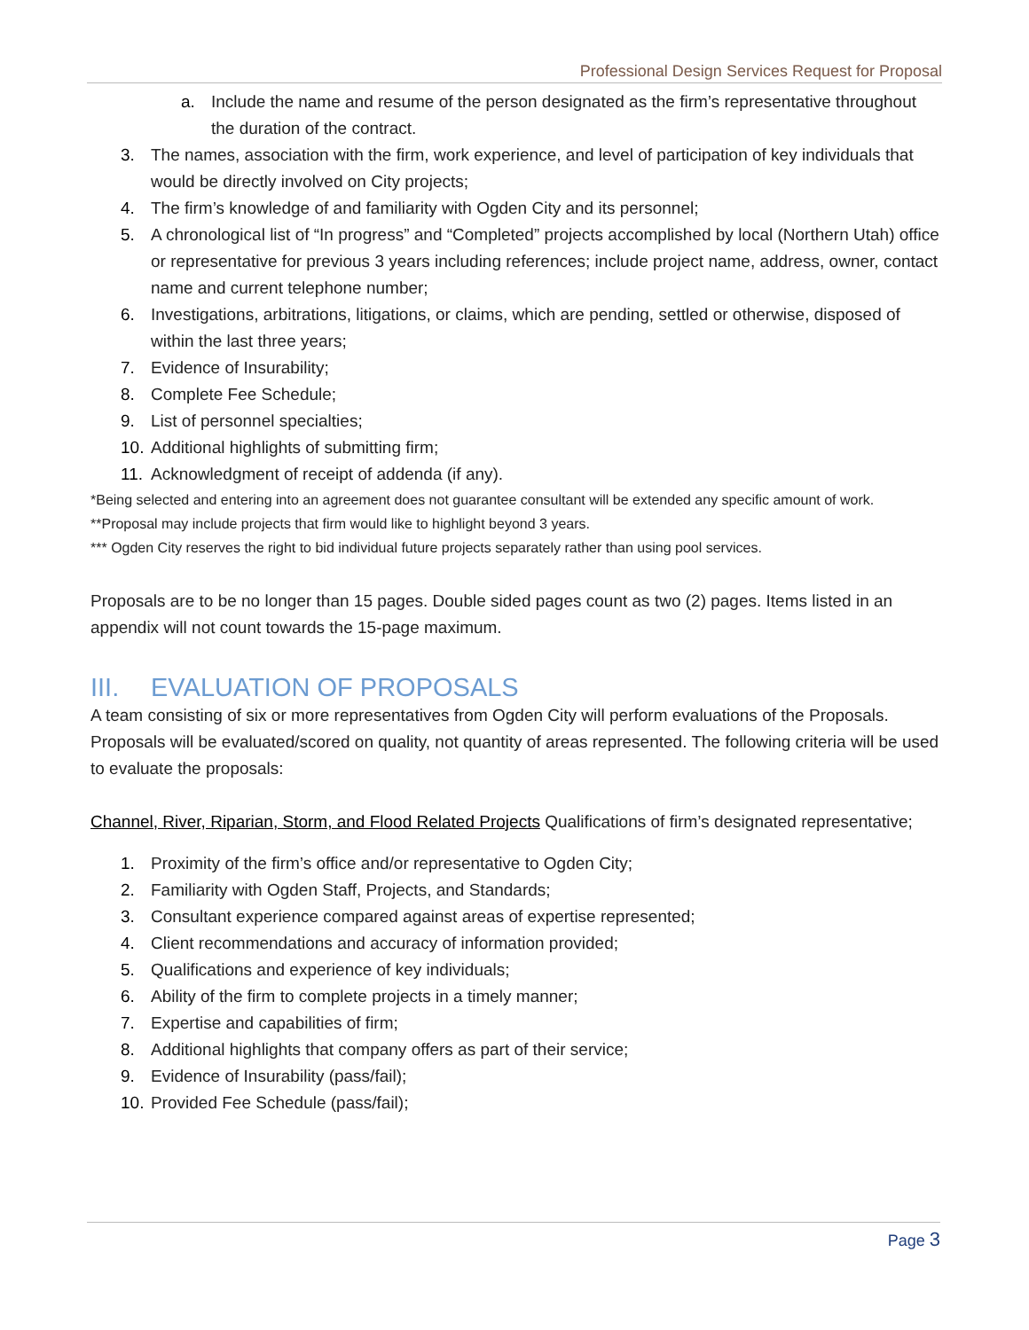Professional Design Services Request for Proposal
a. Include the name and resume of the person designated as the firm’s representative throughout the duration of the contract.
3. The names, association with the firm, work experience, and level of participation of key individuals that would be directly involved on City projects;
4. The firm’s knowledge of and familiarity with Ogden City and its personnel;
5. A chronological list of “In progress” and “Completed” projects accomplished by local (Northern Utah) office or representative for previous 3 years including references; include project name, address, owner, contact name and current telephone number;
6. Investigations, arbitrations, litigations, or claims, which are pending, settled or otherwise, disposed of within the last three years;
7. Evidence of Insurability;
8. Complete Fee Schedule;
9. List of personnel specialties;
10. Additional highlights of submitting firm;
11. Acknowledgment of receipt of addenda (if any).
*Being selected and entering into an agreement does not guarantee consultant will be extended any specific amount of work.
**Proposal may include projects that firm would like to highlight beyond 3 years.
*** Ogden City reserves the right to bid individual future projects separately rather than using pool services.
Proposals are to be no longer than 15 pages. Double sided pages count as two (2) pages. Items listed in an appendix will not count towards the 15-page maximum.
III. EVALUATION OF PROPOSALS
A team consisting of six or more representatives from Ogden City will perform evaluations of the Proposals. Proposals will be evaluated/scored on quality, not quantity of areas represented. The following criteria will be used to evaluate the proposals:
Channel, River, Riparian, Storm, and Flood Related Projects Qualifications of firm’s designated representative;
1. Proximity of the firm’s office and/or representative to Ogden City;
2. Familiarity with Ogden Staff, Projects, and Standards;
3. Consultant experience compared against areas of expertise represented;
4. Client recommendations and accuracy of information provided;
5. Qualifications and experience of key individuals;
6. Ability of the firm to complete projects in a timely manner;
7. Expertise and capabilities of firm;
8. Additional highlights that company offers as part of their service;
9. Evidence of Insurability (pass/fail);
10. Provided Fee Schedule (pass/fail);
Page 3